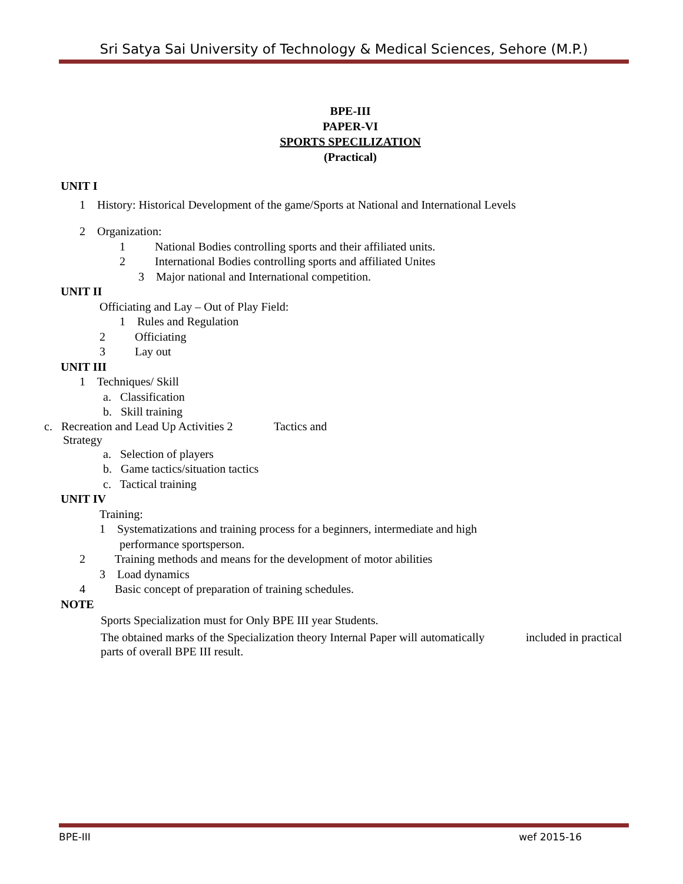Sri Satya Sai University of Technology & Medical Sciences, Sehore (M.P.)
BPE-III
PAPER-VI
SPORTS SPECILIZATION
(Practical)
UNIT I
1 History: Historical Development of the game/Sports at National and International Levels
2 Organization:
1 National Bodies controlling sports and their affiliated units.
2 International Bodies controlling sports and affiliated Unites
3 Major national and International competition.
UNIT II
Officiating and Lay – Out of Play Field:
1 Rules and Regulation
2 Officiating
3 Lay out
UNIT III
1 Techniques/ Skill
a. Classification
b. Skill training
c. Recreation and Lead Up Activities 2 Tactics and
Strategy
a. Selection of players
b. Game tactics/situation tactics
c. Tactical training
UNIT IV
Training:
1 Systematizations and training process for a beginners, intermediate and high
performance sportsperson.
2 Training methods and means for the development of motor abilities
3 Load dynamics
4 Basic concept of preparation of training schedules.
NOTE
Sports Specialization must for Only BPE III year Students.
The obtained marks of the Specialization theory Internal Paper will automatically included in practical parts of overall BPE III result.
BPE-III wef 2015-16